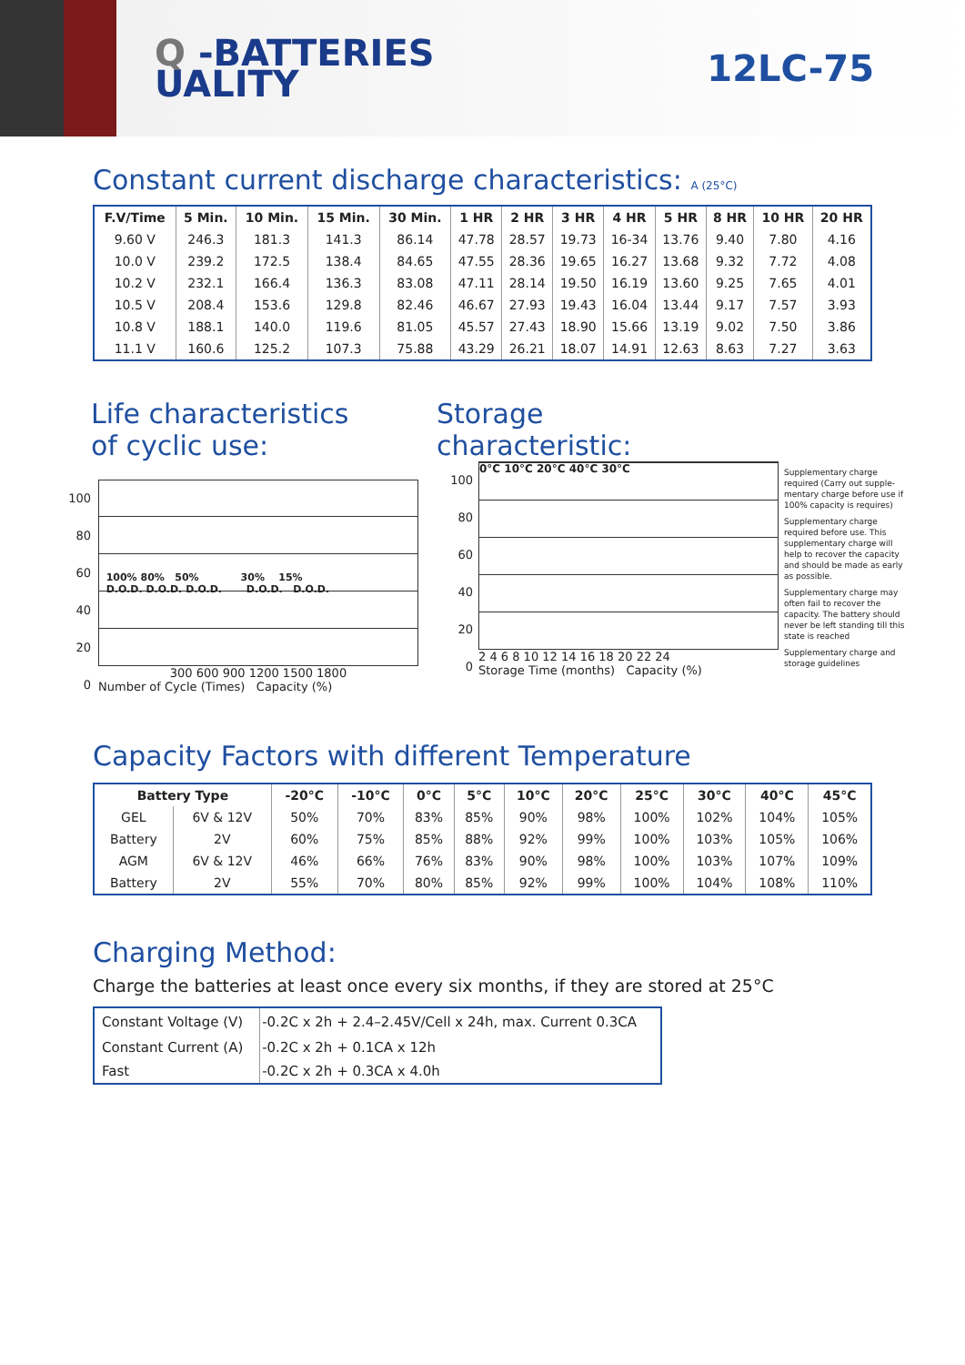Q -BATTERIES
UALITY
12LC-75
Constant current discharge characteristics: A (25°C)
| F.V/Time | 5 Min. | 10 Min. | 15 Min. | 30 Min. | 1 HR | 2 HR | 3 HR | 4 HR | 5 HR | 8 HR | 10 HR | 20 HR |
| --- | --- | --- | --- | --- | --- | --- | --- | --- | --- | --- | --- | --- |
| 9.60 V | 246.3 | 181.3 | 141.3 | 86.14 | 47.78 | 28.57 | 19.73 | 16-34 | 13.76 | 9.40 | 7.80 | 4.16 |
| 10.0 V | 239.2 | 172.5 | 138.4 | 84.65 | 47.55 | 28.36 | 19.65 | 16.27 | 13.68 | 9.32 | 7.72 | 4.08 |
| 10.2 V | 232.1 | 166.4 | 136.3 | 83.08 | 47.11 | 28.14 | 19.50 | 16.19 | 13.60 | 9.25 | 7.65 | 4.01 |
| 10.5 V | 208.4 | 153.6 | 129.8 | 82.46 | 46.67 | 27.93 | 19.43 | 16.04 | 13.44 | 9.17 | 7.57 | 3.93 |
| 10.8 V | 188.1 | 140.0 | 119.6 | 81.05 | 45.57 | 27.43 | 18.90 | 15.66 | 13.19 | 9.02 | 7.50 | 3.86 |
| 11.1 V | 160.6 | 125.2 | 107.3 | 75.88 | 43.29 | 26.21 | 18.07 | 14.91 | 12.63 | 8.63 | 7.27 | 3.63 |
Life characteristics
of cyclic use:
100
80
60
40
20
0
100% 80% 50% 30% 15%
D.O.D. D.O.D. D.O.D. D.O.D. D.O.D.
300 600 900 1200 1500 1800
Number of Cycle (Times) Capacity (%)
Storage
characteristic:
100
80
60
40
20
0
0°C 10°C 20°C 40°C 30°C
2 4 6 8 10 12 14 16 18 20 22 24
Storage Time (months) Capacity (%)
Supplementary charge required (Carry out supple-mentary charge before use if 100% capacity is requires)
Supplementary charge required before use. This supplementary charge will help to recover the capacity and should be made as early as possible.
Supplementary charge may often fail to recover the capacity. The battery should never be left standing till this state is reached
Supplementary charge and storage guidelines
Capacity Factors with different Temperature
| Battery Type | | -20°C | -10°C | 0°C | 5°C | 10°C | 20°C | 25°C | 30°C | 40°C | 45°C |
| --- | --- | --- | --- | --- | --- | --- | --- | --- | --- | --- | --- |
| GEL | 6V & 12V | 50% | 70% | 83% | 85% | 90% | 98% | 100% | 102% | 104% | 105% |
| Battery | 2V | 60% | 75% | 85% | 88% | 92% | 99% | 100% | 103% | 105% | 106% |
| AGM | 6V & 12V | 46% | 66% | 76% | 83% | 90% | 98% | 100% | 103% | 107% | 109% |
| Battery | 2V | 55% | 70% | 80% | 85% | 92% | 99% | 100% | 104% | 108% | 110% |
Charging Method:
Charge the batteries at least once every six months, if they are stored at 25°C
| Constant Voltage (V) | -0.2C x 2h + 2.4–2.45V/Cell x 24h, max. Current 0.3CA |
| Constant Current (A) | -0.2C x 2h + 0.1CA x 12h |
| Fast | -0.2C x 2h + 0.3CA x 4.0h |